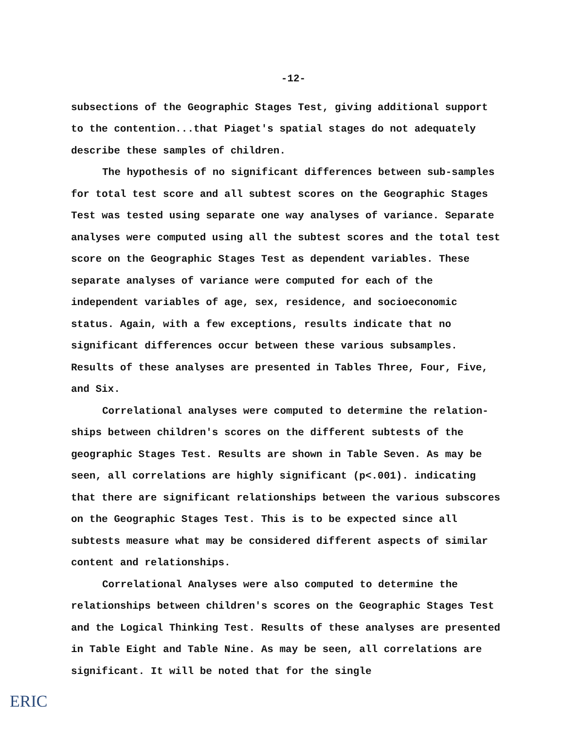-12-
subsections of the Geographic Stages Test, giving additional support to the contention...that Piaget's spatial stages do not adequately describe these samples of children.
The hypothesis of no significant differences between sub-samples for total test score and all subtest scores on the Geographic Stages Test was tested using separate one way analyses of variance. Separate analyses were computed using all the subtest scores and the total test score on the Geographic Stages Test as dependent variables. These separate analyses of variance were computed for each of the independent variables of age, sex, residence, and socioeconomic status. Again, with a few exceptions, results indicate that no significant differences occur between these various subsamples. Results of these analyses are presented in Tables Three, Four, Five, and Six.
Correlational analyses were computed to determine the relation-ships between children's scores on the different subtests of the geographic Stages Test. Results are shown in Table Seven. As may be seen, all correlations are highly significant (p<.001). indicating that there are significant relationships between the various subscores on the Geographic Stages Test. This is to be expected since all subtests measure what may be considered different aspects of similar content and relationships.
Correlational Analyses were also computed to determine the relationships between children's scores on the Geographic Stages Test and the Logical Thinking Test. Results of these analyses are presented in Table Eight and Table Nine. As may be seen, all correlations are significant. It will be noted that for the single
ERIC